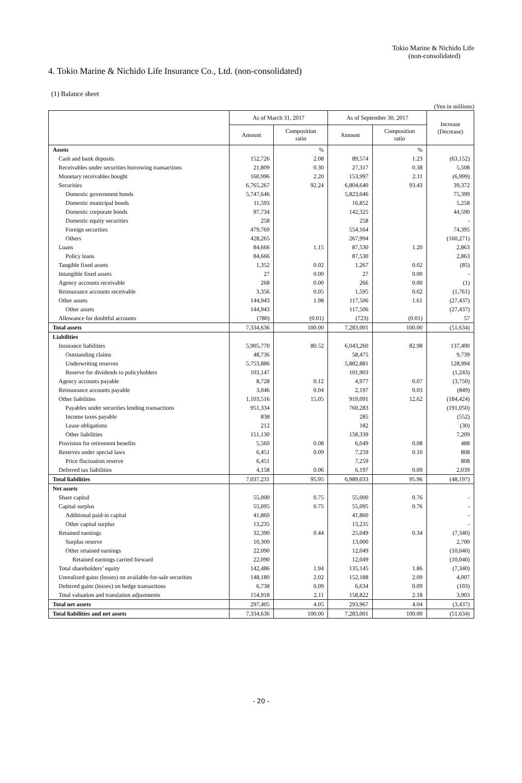Tokio Marine & Nichido Life
(non-consolidated)
4. Tokio Marine & Nichido Life Insurance Co., Ltd. (non-consolidated)
(1) Balance sheet
(Yen in millions)
| | As of March 31, 2017 | | As of September 30, 2017 | | Increase (Decrease) |
| --- | --- | --- | --- | --- | --- |
| | Amount | Composition ratio | Amount | Composition ratio | |
| Assets | | % | | % | |
| Cash and bank deposits | 152,726 | 2.08 | 89,574 | 1.23 | (63,152) |
| Receivables under securities borrowing transactions | 21,809 | 0.30 | 27,317 | 0.38 | 5,508 |
| Monetary receivables bought | 160,996 | 2.20 | 153,997 | 2.11 | (6,999) |
| Securities | 6,765,267 | 92.24 | 6,804,640 | 93.43 | 39,372 |
| Domestic government bonds | 5,747,646 | | 5,823,046 | | 75,399 |
| Domestic municipal bonds | 11,593 | | 16,852 | | 5,258 |
| Domestic corporate bonds | 97,734 | | 142,325 | | 44,590 |
| Domestic equity securities | 258 | | 258 | | - |
| Foreign securities | 479,769 | | 554,164 | | 74,395 |
| Others | 428,265 | | 267,994 | | (160,271) |
| Loans | 84,666 | 1.15 | 87,530 | 1.20 | 2,863 |
| Policy loans | 84,666 | | 87,530 | | 2,863 |
| Tangible fixed assets | 1,352 | 0.02 | 1,267 | 0.02 | (85) |
| Intangible fixed assets | 27 | 0.00 | 27 | 0.00 | - |
| Agency accounts receivable | 268 | 0.00 | 266 | 0.00 | (1) |
| Reinsurance accounts receivable | 3,356 | 0.05 | 1,595 | 0.02 | (1,761) |
| Other assets | 144,943 | 1.98 | 117,506 | 1.61 | (27,437) |
| Other assets | 144,943 | | 117,506 | | (27,437) |
| Allowance for doubtful accounts | (780) | (0.01) | (723) | (0.01) | 57 |
| Total assets | 7,334,636 | 100.00 | 7,283,001 | 100.00 | (51,634) |
| Liabilities | | | | | |
| Insurance liabilities | 5,905,770 | 80.52 | 6,043,260 | 82.98 | 137,490 |
| Outstanding claims | 48,736 | | 58,475 | | 9,739 |
| Underwriting reserves | 5,753,886 | | 5,882,881 | | 128,994 |
| Reserve for dividends to policyholders | 103,147 | | 101,903 | | (1,243) |
| Agency accounts payable | 8,728 | 0.12 | 4,977 | 0.07 | (3,750) |
| Reinsurance accounts payable | 3,046 | 0.04 | 2,197 | 0.03 | (849) |
| Other liabilities | 1,103,516 | 15.05 | 919,091 | 12.62 | (184,424) |
| Payables under securities lending transactions | 951,334 | | 760,283 | | (191,050) |
| Income taxes payable | 838 | | 285 | | (552) |
| Lease obligations | 212 | | 182 | | (30) |
| Other liabilities | 151,130 | | 158,339 | | 7,209 |
| Provision for retirement benefits | 5,560 | 0.08 | 6,049 | 0.08 | 488 |
| Reserves under special laws | 6,451 | 0.09 | 7,259 | 0.10 | 808 |
| Price fluctuation reserve | 6,451 | | 7,259 | | 808 |
| Deferred tax liabilities | 4,158 | 0.06 | 6,197 | 0.09 | 2,039 |
| Total liabilities | 7,037,231 | 95.95 | 6,989,033 | 95.96 | (48,197) |
| Net assets | | | | | |
| Share capital | 55,000 | 0.75 | 55,000 | 0.76 | - |
| Capital surplus | 55,095 | 0.75 | 55,095 | 0.76 | - |
| Additional paid-in capital | 41,860 | | 41,860 | | - |
| Other capital surplus | 13,235 | | 13,235 | | - |
| Retained earnings | 32,390 | 0.44 | 25,049 | 0.34 | (7,340) |
| Surplus reserve | 10,300 | | 13,000 | | 2,700 |
| Other retained earnings | 22,090 | | 12,049 | | (10,040) |
| Retained earnings carried forward | 22,090 | | 12,049 | | (10,040) |
| Total shareholders’ equity | 142,486 | 1.94 | 135,145 | 1.86 | (7,340) |
| Unrealized gains (losses) on available-for-sale securities | 148,180 | 2.02 | 152,188 | 2.09 | 4,007 |
| Deferred gains (losses) on hedge transactions | 6,738 | 0.09 | 6,634 | 0.09 | (103) |
| Total valuation and translation adjustments | 154,918 | 2.11 | 158,822 | 2.18 | 3,903 |
| Total net assets | 297,405 | 4.05 | 293,967 | 4.04 | (3,437) |
| Total liabilities and net assets | 7,334,636 | 100.00 | 7,283,001 | 100.00 | (51,634) |
- 20 -